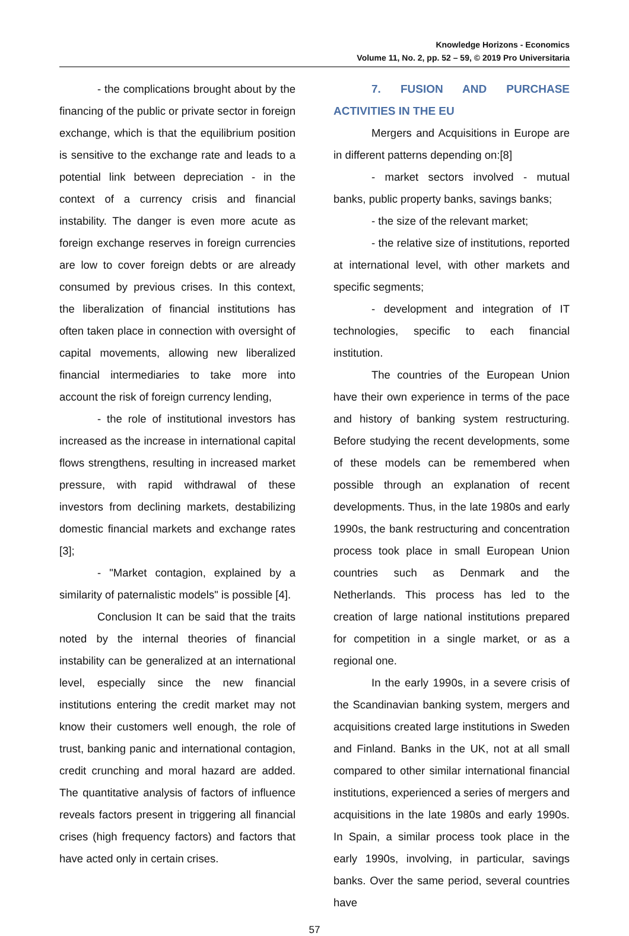Knowledge Horizons - Economics
Volume 11, No. 2, pp. 52 – 59, © 2019 Pro Universitaria
- the complications brought about by the financing of the public or private sector in foreign exchange, which is that the equilibrium position is sensitive to the exchange rate and leads to a potential link between depreciation - in the context of a currency crisis and financial instability. The danger is even more acute as foreign exchange reserves in foreign currencies are low to cover foreign debts or are already consumed by previous crises. In this context, the liberalization of financial institutions has often taken place in connection with oversight of capital movements, allowing new liberalized financial intermediaries to take more into account the risk of foreign currency lending,
- the role of institutional investors has increased as the increase in international capital flows strengthens, resulting in increased market pressure, with rapid withdrawal of these investors from declining markets, destabilizing domestic financial markets and exchange rates [3];
- "Market contagion, explained by a similarity of paternalistic models" is possible [4].
Conclusion It can be said that the traits noted by the internal theories of financial instability can be generalized at an international level, especially since the new financial institutions entering the credit market may not know their customers well enough, the role of trust, banking panic and international contagion, credit crunching and moral hazard are added. The quantitative analysis of factors of influence reveals factors present in triggering all financial crises (high frequency factors) and factors that have acted only in certain crises.
7. FUSION AND PURCHASE ACTIVITIES IN THE EU
Mergers and Acquisitions in Europe are in different patterns depending on:[8]
- market sectors involved - mutual banks, public property banks, savings banks;
- the size of the relevant market;
- the relative size of institutions, reported at international level, with other markets and specific segments;
- development and integration of IT technologies, specific to each financial institution.
The countries of the European Union have their own experience in terms of the pace and history of banking system restructuring. Before studying the recent developments, some of these models can be remembered when possible through an explanation of recent developments. Thus, in the late 1980s and early 1990s, the bank restructuring and concentration process took place in small European Union countries such as Denmark and the Netherlands. This process has led to the creation of large national institutions prepared for competition in a single market, or as a regional one.
In the early 1990s, in a severe crisis of the Scandinavian banking system, mergers and acquisitions created large institutions in Sweden and Finland. Banks in the UK, not at all small compared to other similar international financial institutions, experienced a series of mergers and acquisitions in the late 1980s and early 1990s. In Spain, a similar process took place in the early 1990s, involving, in particular, savings banks. Over the same period, several countries have
57